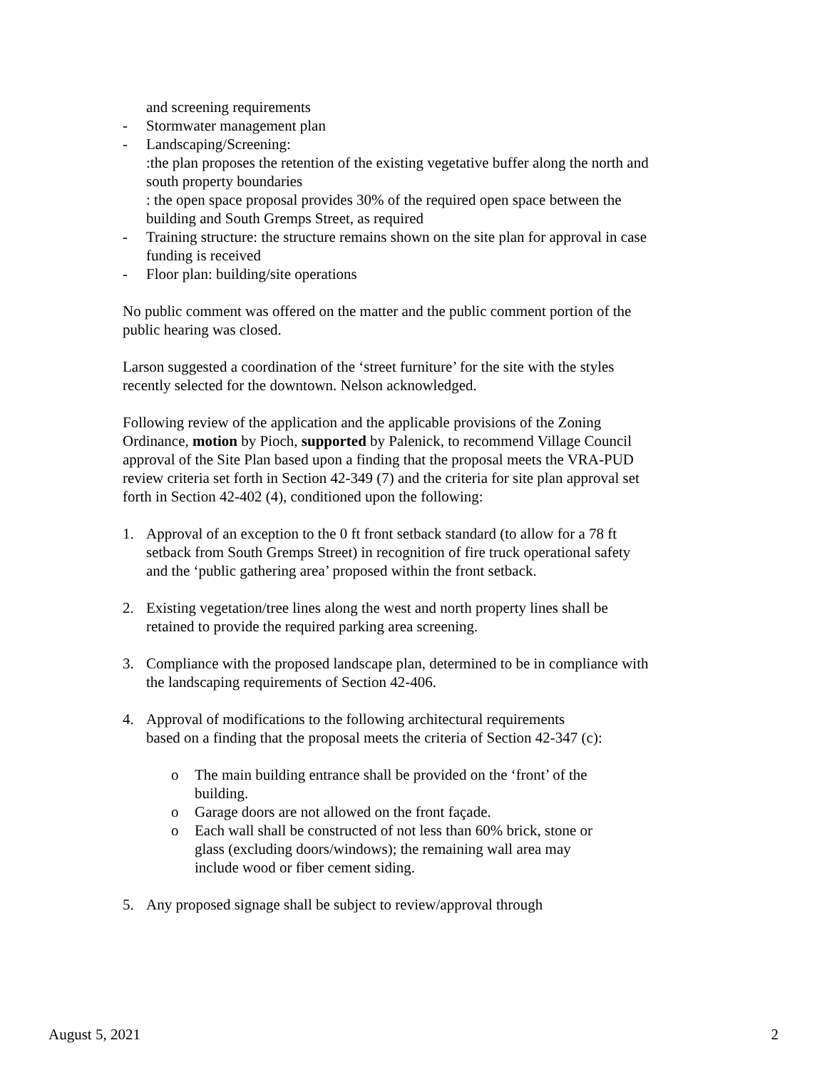and screening requirements
- Stormwater management plan
- Landscaping/Screening:
:the plan proposes the retention of the existing vegetative buffer along the north and south property boundaries
: the open space proposal provides 30% of the required open space between the building and South Gremps Street, as required
- Training structure: the structure remains shown on the site plan for approval in case funding is received
- Floor plan: building/site operations
No public comment was offered on the matter and the public comment portion of the public hearing was closed.
Larson suggested a coordination of the ‘street furniture’ for the site with the styles recently selected for the downtown. Nelson acknowledged.
Following review of the application and the applicable provisions of the Zoning Ordinance, motion by Pioch, supported by Palenick, to recommend Village Council approval of the Site Plan based upon a finding that the proposal meets the VRA-PUD review criteria set forth in Section 42-349 (7) and the criteria for site plan approval set forth in Section 42-402 (4), conditioned upon the following:
1. Approval of an exception to the 0 ft front setback standard (to allow for a 78 ft setback from South Gremps Street) in recognition of fire truck operational safety and the ‘public gathering area’ proposed within the front setback.
2. Existing vegetation/tree lines along the west and north property lines shall be retained to provide the required parking area screening.
3. Compliance with the proposed landscape plan, determined to be in compliance with the landscaping requirements of Section 42-406.
4. Approval of modifications to the following architectural requirements
based on a finding that the proposal meets the criteria of Section 42-347 (c):
o The main building entrance shall be provided on the ‘front’ of the building.
o Garage doors are not allowed on the front façade.
o Each wall shall be constructed of not less than 60% brick, stone or glass (excluding doors/windows); the remaining wall area may include wood or fiber cement siding.
5. Any proposed signage shall be subject to review/approval through
August 5, 2021 2